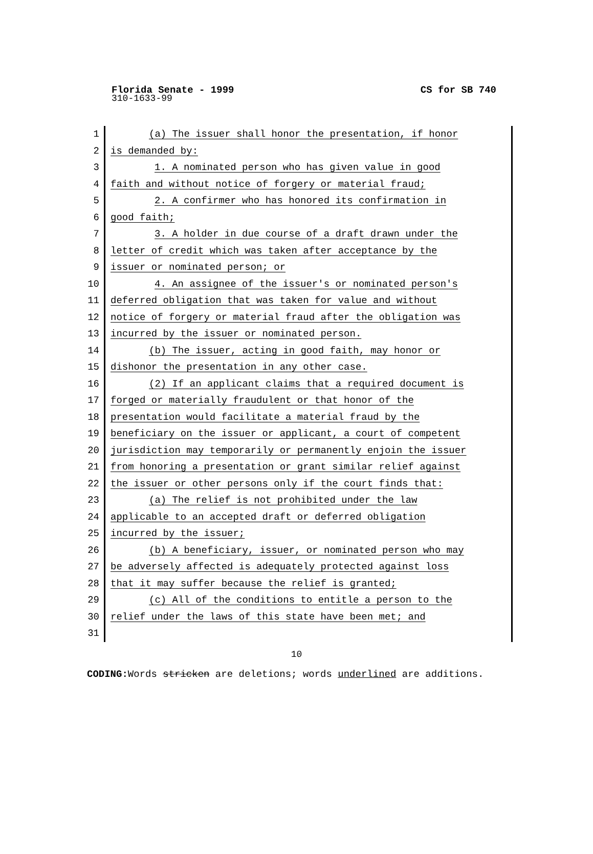Florida Senate - 1999 CS for SB 740
310-1633-99
1 (a) The issuer shall honor the presentation, if honor
2 is demanded by:
3 1. A nominated person who has given value in good
4 faith and without notice of forgery or material fraud;
5 2. A confirmer who has honored its confirmation in
6 good faith;
7 3. A holder in due course of a draft drawn under the
8 letter of credit which was taken after acceptance by the
9 issuer or nominated person; or
10 4. An assignee of the issuer's or nominated person's
11 deferred obligation that was taken for value and without
12 notice of forgery or material fraud after the obligation was
13 incurred by the issuer or nominated person.
14 (b) The issuer, acting in good faith, may honor or
15 dishonor the presentation in any other case.
16 (2) If an applicant claims that a required document is
17 forged or materially fraudulent or that honor of the
18 presentation would facilitate a material fraud by the
19 beneficiary on the issuer or applicant, a court of competent
20 jurisdiction may temporarily or permanently enjoin the issuer
21 from honoring a presentation or grant similar relief against
22 the issuer or other persons only if the court finds that:
23 (a) The relief is not prohibited under the law
24 applicable to an accepted draft or deferred obligation
25 incurred by the issuer;
26 (b) A beneficiary, issuer, or nominated person who may
27 be adversely affected is adequately protected against loss
28 that it may suffer because the relief is granted;
29 (c) All of the conditions to entitle a person to the
30 relief under the laws of this state have been met; and
31
10
CODING: Words stricken are deletions; words underlined are additions.